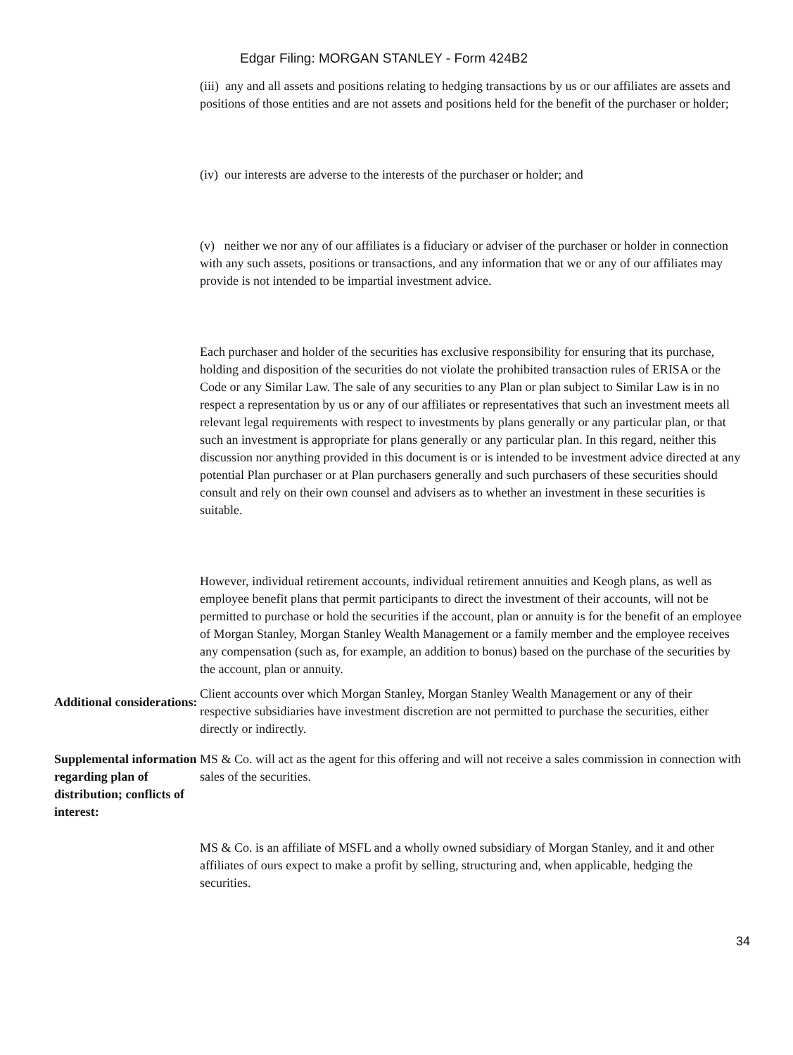Edgar Filing: MORGAN STANLEY - Form 424B2
(iii) any and all assets and positions relating to hedging transactions by us or our affiliates are assets and positions of those entities and are not assets and positions held for the benefit of the purchaser or holder;
(iv) our interests are adverse to the interests of the purchaser or holder; and
(v) neither we nor any of our affiliates is a fiduciary or adviser of the purchaser or holder in connection with any such assets, positions or transactions, and any information that we or any of our affiliates may provide is not intended to be impartial investment advice.
Each purchaser and holder of the securities has exclusive responsibility for ensuring that its purchase, holding and disposition of the securities do not violate the prohibited transaction rules of ERISA or the Code or any Similar Law. The sale of any securities to any Plan or plan subject to Similar Law is in no respect a representation by us or any of our affiliates or representatives that such an investment meets all relevant legal requirements with respect to investments by plans generally or any particular plan, or that such an investment is appropriate for plans generally or any particular plan. In this regard, neither this discussion nor anything provided in this document is or is intended to be investment advice directed at any potential Plan purchaser or at Plan purchasers generally and such purchasers of these securities should consult and rely on their own counsel and advisers as to whether an investment in these securities is suitable.
However, individual retirement accounts, individual retirement annuities and Keogh plans, as well as employee benefit plans that permit participants to direct the investment of their accounts, will not be permitted to purchase or hold the securities if the account, plan or annuity is for the benefit of an employee of Morgan Stanley, Morgan Stanley Wealth Management or a family member and the employee receives any compensation (such as, for example, an addition to bonus) based on the purchase of the securities by the account, plan or annuity.
Additional considerations:
Client accounts over which Morgan Stanley, Morgan Stanley Wealth Management or any of their respective subsidiaries have investment discretion are not permitted to purchase the securities, either directly or indirectly.
Supplemental information regarding plan of distribution; conflicts of interest:
MS & Co. will act as the agent for this offering and will not receive a sales commission in connection with sales of the securities.
MS & Co. is an affiliate of MSFL and a wholly owned subsidiary of Morgan Stanley, and it and other affiliates of ours expect to make a profit by selling, structuring and, when applicable, hedging the securities.
34